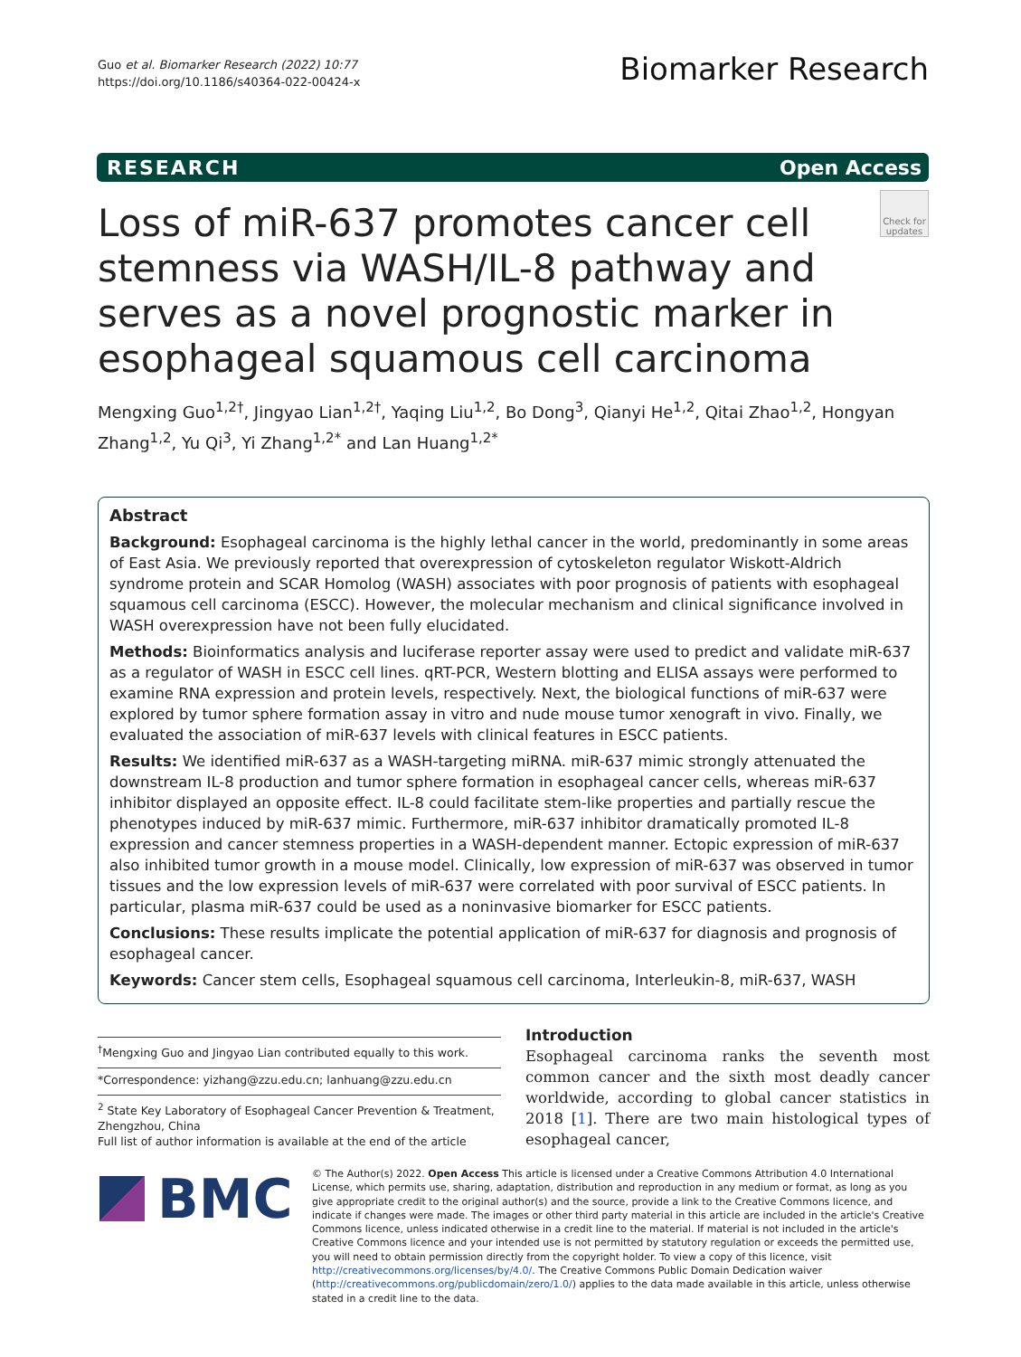Guo et al. Biomarker Research (2022) 10:77
https://doi.org/10.1186/s40364-022-00424-x
Biomarker Research
RESEARCH Open Access
Check for updates
Loss of miR-637 promotes cancer cell stemness via WASH/IL-8 pathway and serves as a novel prognostic marker in esophageal squamous cell carcinoma
Mengxing Guo<sup>1,2†</sup>, Jingyao Lian<sup>1,2†</sup>, Yaqing Liu<sup>1,2</sup>, Bo Dong<sup>3</sup>, Qianyi He<sup>1,2</sup>, Qitai Zhao<sup>1,2</sup>, Hongyan Zhang<sup>1,2</sup>, Yu Qi<sup>3</sup>, Yi Zhang<sup>1,2*</sup> and Lan Huang<sup>1,2*</sup>
Abstract
Background: Esophageal carcinoma is the highly lethal cancer in the world, predominantly in some areas of East Asia. We previously reported that overexpression of cytoskeleton regulator Wiskott-Aldrich syndrome protein and SCAR Homolog (WASH) associates with poor prognosis of patients with esophageal squamous cell carcinoma (ESCC). However, the molecular mechanism and clinical significance involved in WASH overexpression have not been fully elucidated.
Methods: Bioinformatics analysis and luciferase reporter assay were used to predict and validate miR-637 as a regulator of WASH in ESCC cell lines. qRT-PCR, Western blotting and ELISA assays were performed to examine RNA expression and protein levels, respectively. Next, the biological functions of miR-637 were explored by tumor sphere formation assay in vitro and nude mouse tumor xenograft in vivo. Finally, we evaluated the association of miR-637 levels with clinical features in ESCC patients.
Results: We identified miR-637 as a WASH-targeting miRNA. miR-637 mimic strongly attenuated the downstream IL-8 production and tumor sphere formation in esophageal cancer cells, whereas miR-637 inhibitor displayed an opposite effect. IL-8 could facilitate stem-like properties and partially rescue the phenotypes induced by miR-637 mimic. Furthermore, miR-637 inhibitor dramatically promoted IL-8 expression and cancer stemness properties in a WASH-dependent manner. Ectopic expression of miR-637 also inhibited tumor growth in a mouse model. Clinically, low expression of miR-637 was observed in tumor tissues and the low expression levels of miR-637 were correlated with poor survival of ESCC patients. In particular, plasma miR-637 could be used as a noninvasive biomarker for ESCC patients.
Conclusions: These results implicate the potential application of miR-637 for diagnosis and prognosis of esophageal cancer.
Keywords: Cancer stem cells, Esophageal squamous cell carcinoma, Interleukin-8, miR-637, WASH
<sup>†</sup> Mengxing Guo and Jingyao Lian contributed equally to this work.
*Correspondence: yizhang@zzu.edu.cn; lanhuang@zzu.edu.cn
<sup>2</sup> State Key Laboratory of Esophageal Cancer Prevention & Treatment, Zhengzhou, China
Full list of author information is available at the end of the article
Introduction
Esophageal carcinoma ranks the seventh most common cancer and the sixth most deadly cancer worldwide, according to global cancer statistics in 2018 [1]. There are two main histological types of esophageal cancer,
BMC
© The Author(s) 2022. Open Access This article is licensed under a Creative Commons Attribution 4.0 International License, which permits use, sharing, adaptation, distribution and reproduction in any medium or format, as long as you give appropriate credit to the original author(s) and the source, provide a link to the Creative Commons licence, and indicate if changes were made. The images or other third party material in this article are included in the article's Creative Commons licence, unless indicated otherwise in a credit line to the material. If material is not included in the article's Creative Commons licence and your intended use is not permitted by statutory regulation or exceeds the permitted use, you will need to obtain permission directly from the copyright holder. To view a copy of this licence, visit http://creativecommons.org/licenses/by/4.0/. The Creative Commons Public Domain Dedication waiver (http://creativecommons.org/publicdomain/zero/1.0/) applies to the data made available in this article, unless otherwise stated in a credit line to the data.